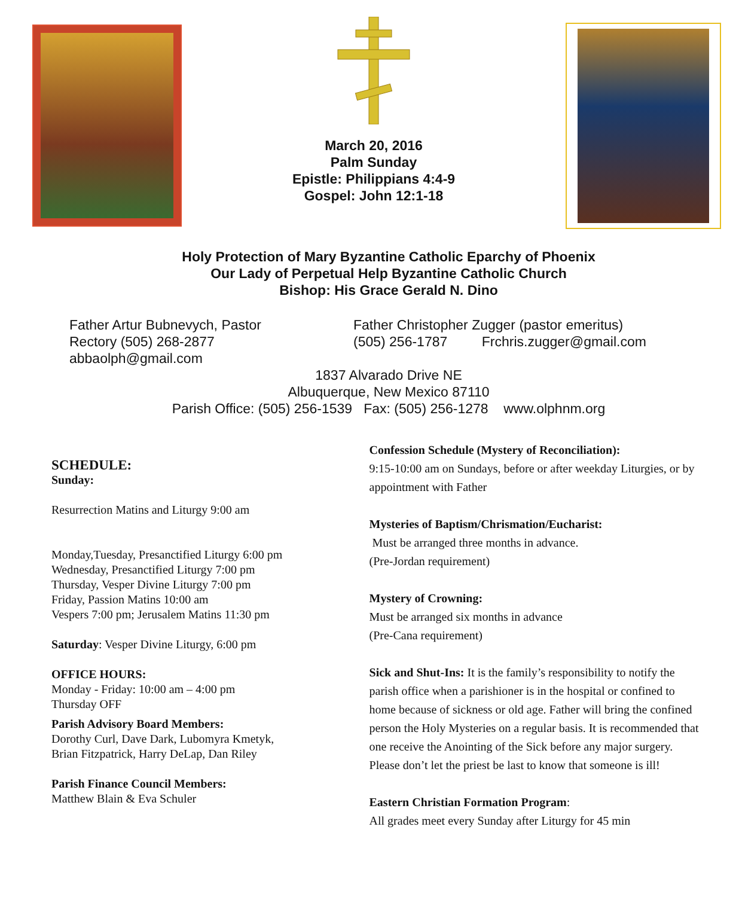March 20, 2016
Palm Sunday
Epistle: Philippians 4:4-9
Gospel: John 12:1-18
Holy Protection of Mary Byzantine Catholic Eparchy of Phoenix
Our Lady of Perpetual Help Byzantine Catholic Church
Bishop: His Grace Gerald N. Dino
Father Artur Bubnevych, Pastor
Rectory (505) 268-2877
abbaolph@gmail.com
Father Christopher Zugger (pastor emeritus)
(505) 256-1787 Frchris.zugger@gmail.com
1837 Alvarado Drive NE
Albuquerque, New Mexico 87110
Parish Office: (505) 256-1539 Fax: (505) 256-1278 www.olphnm.org
SCHEDULE:
Sunday:
Resurrection Matins and Liturgy 9:00 am
Monday,Tuesday, Presanctified Liturgy 6:00 pm
Wednesday, Presanctified Liturgy 7:00 pm
Thursday, Vesper Divine Liturgy 7:00 pm
Friday, Passion Matins 10:00 am
Vespers 7:00 pm; Jerusalem Matins 11:30 pm
Saturday: Vesper Divine Liturgy, 6:00 pm
OFFICE HOURS:
Monday - Friday: 10:00 am – 4:00 pm
Thursday OFF
Parish Advisory Board Members:
Dorothy Curl, Dave Dark, Lubomyra Kmetyk,
Brian Fitzpatrick, Harry DeLap, Dan Riley
Parish Finance Council Members:
Matthew Blain & Eva Schuler
Confession Schedule (Mystery of Reconciliation):
9:15-10:00 am on Sundays, before or after weekday Liturgies, or by appointment with Father
Mysteries of Baptism/Chrismation/Eucharist:
Must be arranged three months in advance.
(Pre-Jordan requirement)
Mystery of Crowning:
Must be arranged six months in advance
(Pre-Cana requirement)
Sick and Shut-Ins: It is the family’s responsibility to notify the parish office when a parishioner is in the hospital or confined to home because of sickness or old age. Father will bring the confined person the Holy Mysteries on a regular basis. It is recommended that one receive the Anointing of the Sick before any major surgery. Please don’t let the priest be last to know that someone is ill!
Eastern Christian Formation Program:
All grades meet every Sunday after Liturgy for 45 min